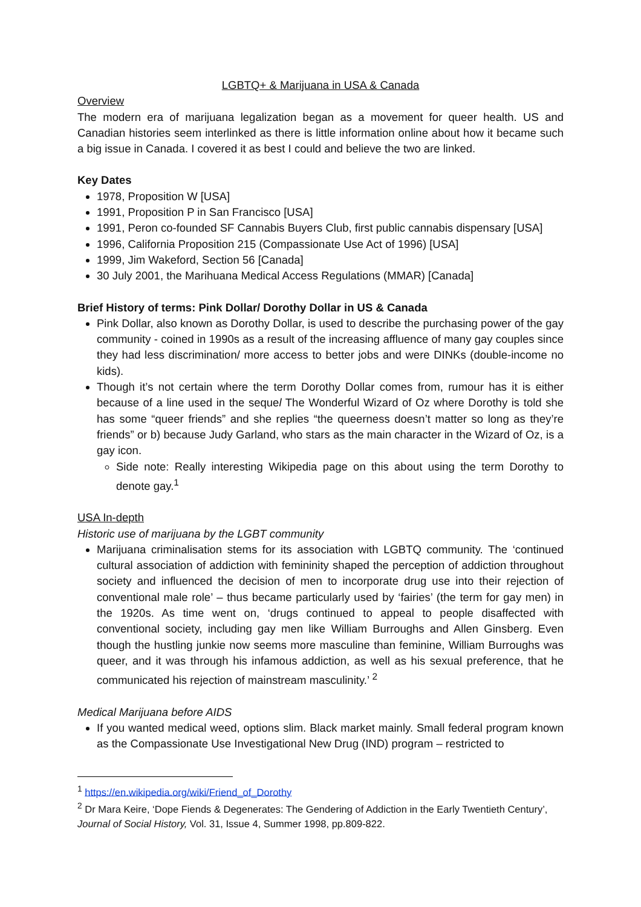LGBTQ+ & Marijuana in USA & Canada
Overview
The modern era of marijuana legalization began as a movement for queer health. US and Canadian histories seem interlinked as there is little information online about how it became such a big issue in Canada. I covered it as best I could and believe the two are linked.
Key Dates
1978, Proposition W [USA]
1991, Proposition P in San Francisco [USA]
1991, Peron co-founded SF Cannabis Buyers Club, first public cannabis dispensary [USA]
1996, California Proposition 215 (Compassionate Use Act of 1996) [USA]
1999, Jim Wakeford, Section 56 [Canada]
30 July 2001, the Marihuana Medical Access Regulations (MMAR) [Canada]
Brief History of terms: Pink Dollar/ Dorothy Dollar in US & Canada
Pink Dollar, also known as Dorothy Dollar, is used to describe the purchasing power of the gay community - coined in 1990s as a result of the increasing affluence of many gay couples since they had less discrimination/ more access to better jobs and were DINKs (double-income no kids).
Though it’s not certain where the term Dorothy Dollar comes from, rumour has it is either because of a line used in the sequel The Wonderful Wizard of Oz where Dorothy is told she has some “queer friends” and she replies “the queerness doesn’t matter so long as they’re friends” or b) because Judy Garland, who stars as the main character in the Wizard of Oz, is a gay icon.
Side note: Really interesting Wikipedia page on this about using the term Dorothy to denote gay.<sup>1</sup>
USA In-depth
Historic use of marijuana by the LGBT community
Marijuana criminalisation stems for its association with LGBTQ community. The ‘continued cultural association of addiction with femininity shaped the perception of addiction throughout society and influenced the decision of men to incorporate drug use into their rejection of conventional male role’ – thus became particularly used by ‘fairies’ (the term for gay men) in the 1920s. As time went on, ‘drugs continued to appeal to people disaffected with conventional society, including gay men like William Burroughs and Allen Ginsberg. Even though the hustling junkie now seems more masculine than feminine, William Burroughs was queer, and it was through his infamous addiction, as well as his sexual preference, that he communicated his rejection of mainstream masculinity.’ <sup>2</sup>
Medical Marijuana before AIDS
If you wanted medical weed, options slim. Black market mainly. Small federal program known as the Compassionate Use Investigational New Drug (IND) program – restricted to
<sup>1</sup> https://en.wikipedia.org/wiki/Friend_of_Dorothy
<sup>2</sup> Dr Mara Keire, ‘Dope Fiends & Degenerates: The Gendering of Addiction in the Early Twentieth Century’, Journal of Social History, Vol. 31, Issue 4, Summer 1998, pp.809-822.